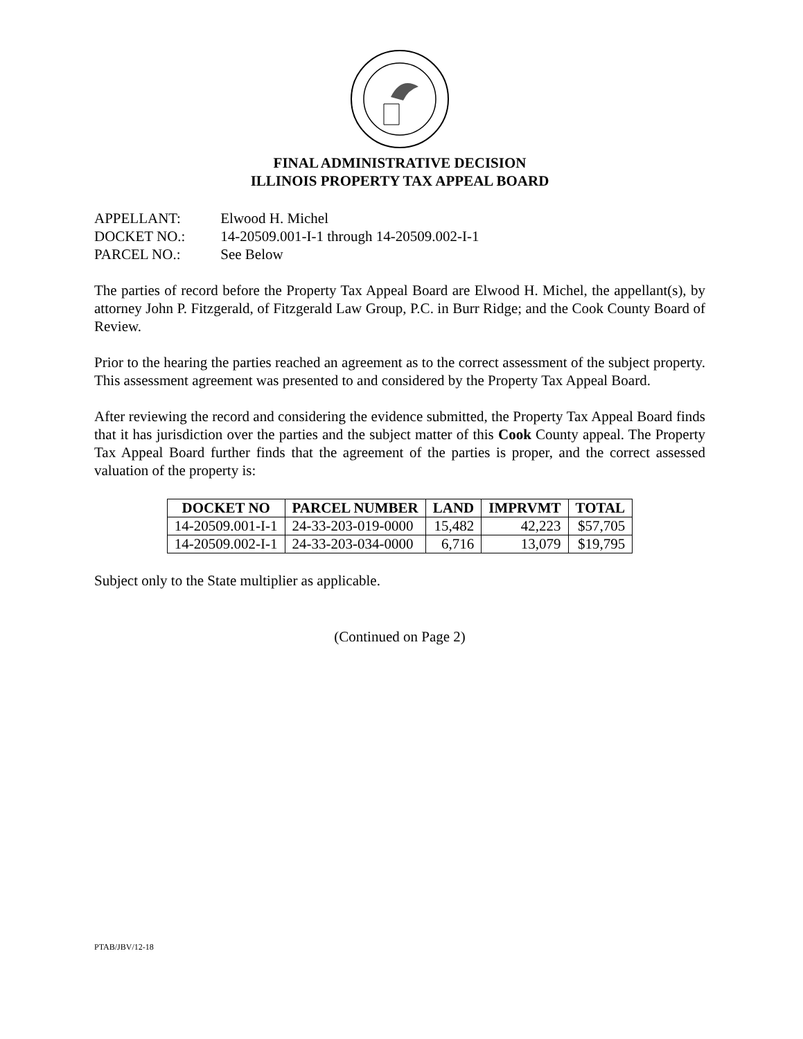FINAL ADMINISTRATIVE DECISION
ILLINOIS PROPERTY TAX APPEAL BOARD
APPELLANT: Elwood H. Michel
DOCKET NO.: 14-20509.001-I-1 through 14-20509.002-I-1
PARCEL NO.: See Below
The parties of record before the Property Tax Appeal Board are Elwood H. Michel, the appellant(s), by attorney John P. Fitzgerald, of Fitzgerald Law Group, P.C. in Burr Ridge; and the Cook County Board of Review.
Prior to the hearing the parties reached an agreement as to the correct assessment of the subject property. This assessment agreement was presented to and considered by the Property Tax Appeal Board.
After reviewing the record and considering the evidence submitted, the Property Tax Appeal Board finds that it has jurisdiction over the parties and the subject matter of this Cook County appeal. The Property Tax Appeal Board further finds that the agreement of the parties is proper, and the correct assessed valuation of the property is:
| DOCKET NO | PARCEL NUMBER | LAND | IMPRVMT | TOTAL |
| --- | --- | --- | --- | --- |
| 14-20509.001-I-1 | 24-33-203-019-0000 | 15,482 | 42,223 | $57,705 |
| 14-20509.002-I-1 | 24-33-203-034-0000 | 6,716 | 13,079 | $19,795 |
Subject only to the State multiplier as applicable.
(Continued on Page 2)
PTAB/JBV/12-18